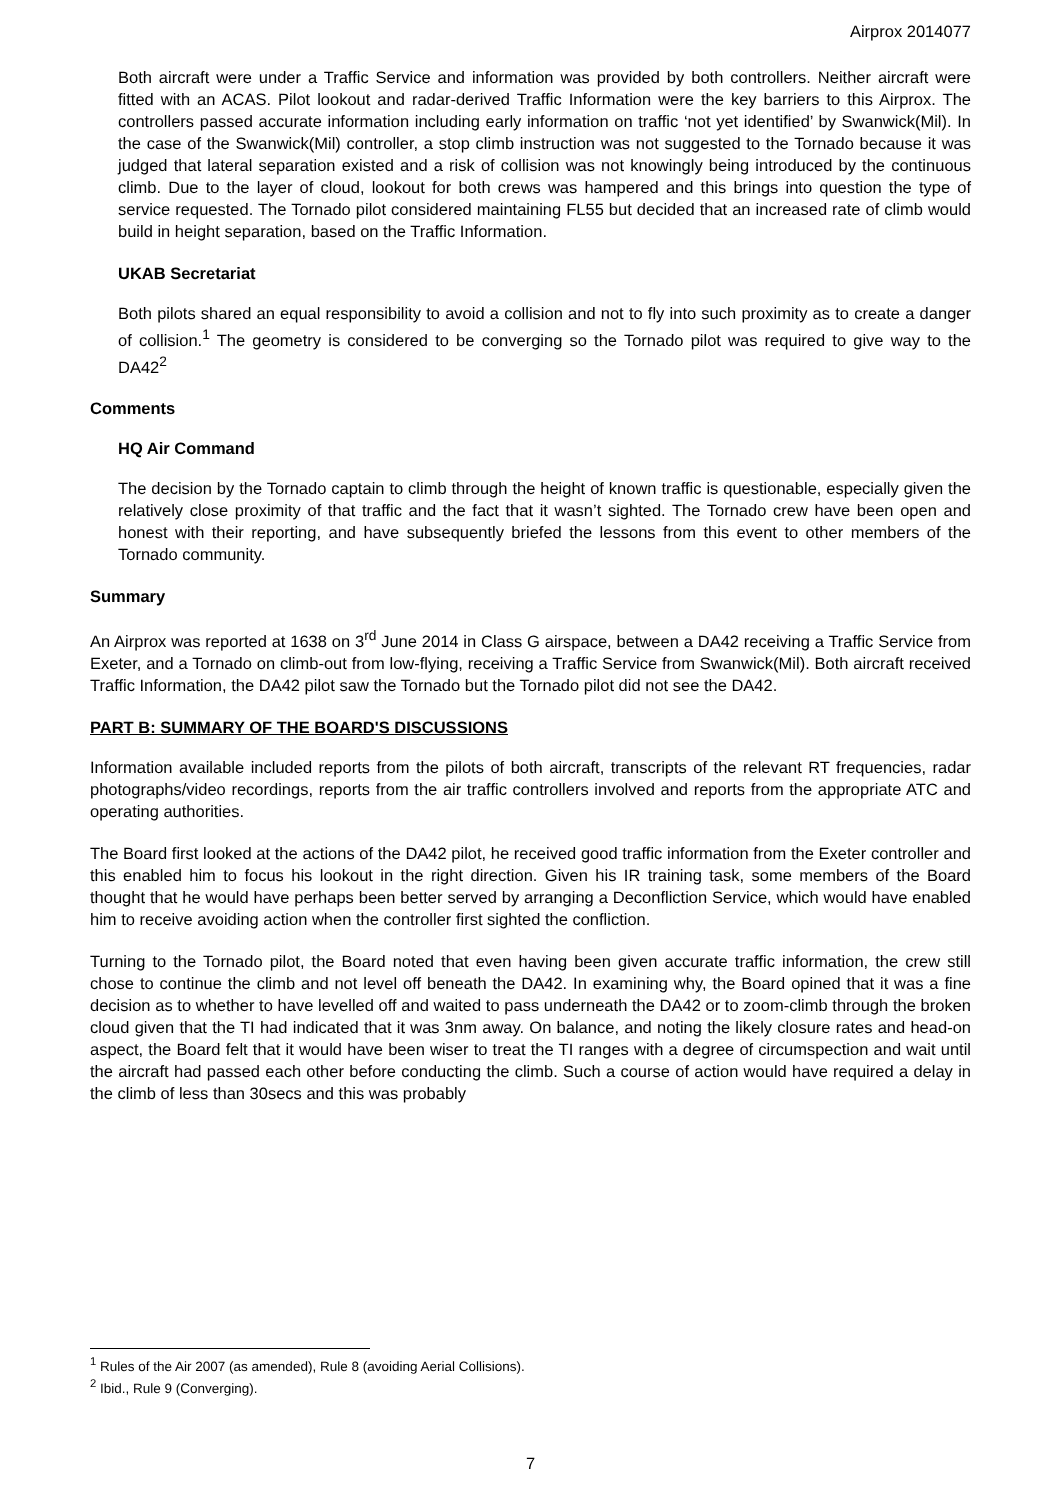Airprox 2014077
Both aircraft were under a Traffic Service and information was provided by both controllers. Neither aircraft were fitted with an ACAS. Pilot lookout and radar-derived Traffic Information were the key barriers to this Airprox. The controllers passed accurate information including early information on traffic ‘not yet identified’ by Swanwick(Mil). In the case of the Swanwick(Mil) controller, a stop climb instruction was not suggested to the Tornado because it was judged that lateral separation existed and a risk of collision was not knowingly being introduced by the continuous climb. Due to the layer of cloud, lookout for both crews was hampered and this brings into question the type of service requested. The Tornado pilot considered maintaining FL55 but decided that an increased rate of climb would build in height separation, based on the Traffic Information.
UKAB Secretariat
Both pilots shared an equal responsibility to avoid a collision and not to fly into such proximity as to create a danger of collision.<sup>1</sup> The geometry is considered to be converging so the Tornado pilot was required to give way to the DA42<sup>2</sup>
Comments
HQ Air Command
The decision by the Tornado captain to climb through the height of known traffic is questionable, especially given the relatively close proximity of that traffic and the fact that it wasn’t sighted. The Tornado crew have been open and honest with their reporting, and have subsequently briefed the lessons from this event to other members of the Tornado community.
Summary
An Airprox was reported at 1638 on 3<sup>rd</sup> June 2014 in Class G airspace, between a DA42 receiving a Traffic Service from Exeter, and a Tornado on climb-out from low-flying, receiving a Traffic Service from Swanwick(Mil). Both aircraft received Traffic Information, the DA42 pilot saw the Tornado but the Tornado pilot did not see the DA42.
PART B: SUMMARY OF THE BOARD'S DISCUSSIONS
Information available included reports from the pilots of both aircraft, transcripts of the relevant RT frequencies, radar photographs/video recordings, reports from the air traffic controllers involved and reports from the appropriate ATC and operating authorities.
The Board first looked at the actions of the DA42 pilot, he received good traffic information from the Exeter controller and this enabled him to focus his lookout in the right direction. Given his IR training task, some members of the Board thought that he would have perhaps been better served by arranging a Deconfliction Service, which would have enabled him to receive avoiding action when the controller first sighted the confliction.
Turning to the Tornado pilot, the Board noted that even having been given accurate traffic information, the crew still chose to continue the climb and not level off beneath the DA42. In examining why, the Board opined that it was a fine decision as to whether to have levelled off and waited to pass underneath the DA42 or to zoom-climb through the broken cloud given that the TI had indicated that it was 3nm away. On balance, and noting the likely closure rates and head-on aspect, the Board felt that it would have been wiser to treat the TI ranges with a degree of circumspection and wait until the aircraft had passed each other before conducting the climb. Such a course of action would have required a delay in the climb of less than 30secs and this was probably
<sup>1</sup> Rules of the Air 2007 (as amended), Rule 8 (avoiding Aerial Collisions).
<sup>2</sup> Ibid., Rule 9 (Converging).
7